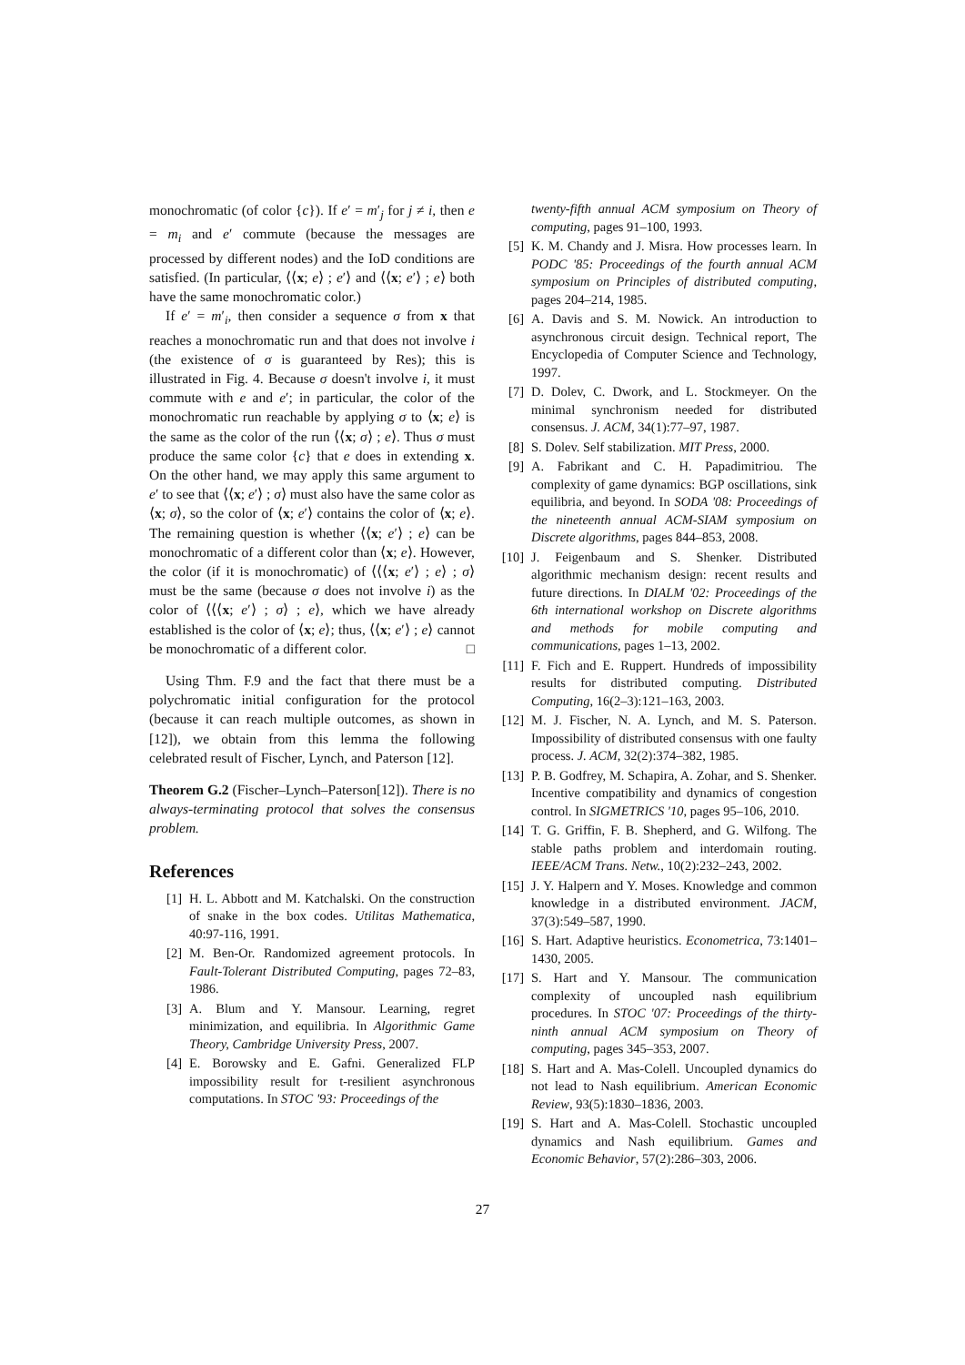monochromatic (of color {c}). If e′ = m′<sub>j</sub> for j ≠ i, then e = m<sub>i</sub> and e′ commute (because the messages are processed by different nodes) and the IoD conditions are satisfied. (In particular, ⟨⟨x; e⟩ ; e′⟩ and ⟨⟨x; e′⟩ ; e⟩ both have the same monochromatic color.)
If e′ = m′<sub>i</sub>, then consider a sequence σ from x that reaches a monochromatic run and that does not involve i (the existence of σ is guaranteed by Res); this is illustrated in Fig. 4. Because σ doesn't involve i, it must commute with e and e′; in particular, the color of the monochromatic run reachable by applying σ to ⟨x; e⟩ is the same as the color of the run ⟨⟨x; σ⟩ ; e⟩. Thus σ must produce the same color {c} that e does in extending x. On the other hand, we may apply this same argument to e′ to see that ⟨⟨x; e′⟩ ; σ⟩ must also have the same color as ⟨x; σ⟩, so the color of ⟨x; e′⟩ contains the color of ⟨x; e⟩. The remaining question is whether ⟨⟨x; e′⟩ ; e⟩ can be monochromatic of a different color than ⟨x; e⟩. However, the color (if it is monochromatic) of ⟨⟨⟨x; e′⟩ ; e⟩ ; σ⟩ must be the same (because σ does not involve i) as the color of ⟨⟨⟨x; e′⟩ ; σ⟩ ; e⟩, which we have already established is the color of ⟨x; e⟩; thus, ⟨⟨x; e′⟩ ; e⟩ cannot be monochromatic of a different color. □
Using Thm. F.9 and the fact that there must be a polychromatic initial configuration for the protocol (because it can reach multiple outcomes, as shown in [12]), we obtain from this lemma the following celebrated result of Fischer, Lynch, and Paterson [12].
Theorem G.2 (Fischer–Lynch–Paterson[12]). There is no always-terminating protocol that solves the consensus problem.
References
[1] H. L. Abbott and M. Katchalski. On the construction of snake in the box codes. Utilitas Mathematica, 40:97-116, 1991.
[2] M. Ben-Or. Randomized agreement protocols. In Fault-Tolerant Distributed Computing, pages 72–83, 1986.
[3] A. Blum and Y. Mansour. Learning, regret minimization, and equilibria. In Algorithmic Game Theory, Cambridge University Press, 2007.
[4] E. Borowsky and E. Gafni. Generalized FLP impossibility result for t-resilient asynchronous computations. In STOC '93: Proceedings of the
twenty-fifth annual ACM symposium on Theory of computing, pages 91–100, 1993.
[5] K. M. Chandy and J. Misra. How processes learn. In PODC '85: Proceedings of the fourth annual ACM symposium on Principles of distributed computing, pages 204–214, 1985.
[6] A. Davis and S. M. Nowick. An introduction to asynchronous circuit design. Technical report, The Encyclopedia of Computer Science and Technology, 1997.
[7] D. Dolev, C. Dwork, and L. Stockmeyer. On the minimal synchronism needed for distributed consensus. J. ACM, 34(1):77–97, 1987.
[8] S. Dolev. Self stabilization. MIT Press, 2000.
[9] A. Fabrikant and C. H. Papadimitriou. The complexity of game dynamics: BGP oscillations, sink equilibria, and beyond. In SODA '08: Proceedings of the nineteenth annual ACM-SIAM symposium on Discrete algorithms, pages 844–853, 2008.
[10] J. Feigenbaum and S. Shenker. Distributed algorithmic mechanism design: recent results and future directions. In DIALM '02: Proceedings of the 6th international workshop on Discrete algorithms and methods for mobile computing and communications, pages 1–13, 2002.
[11] F. Fich and E. Ruppert. Hundreds of impossibility results for distributed computing. Distributed Computing, 16(2–3):121–163, 2003.
[12] M. J. Fischer, N. A. Lynch, and M. S. Paterson. Impossibility of distributed consensus with one faulty process. J. ACM, 32(2):374–382, 1985.
[13] P. B. Godfrey, M. Schapira, A. Zohar, and S. Shenker. Incentive compatibility and dynamics of congestion control. In SIGMETRICS '10, pages 95–106, 2010.
[14] T. G. Griffin, F. B. Shepherd, and G. Wilfong. The stable paths problem and interdomain routing. IEEE/ACM Trans. Netw., 10(2):232–243, 2002.
[15] J. Y. Halpern and Y. Moses. Knowledge and common knowledge in a distributed environment. JACM, 37(3):549–587, 1990.
[16] S. Hart. Adaptive heuristics. Econometrica, 73:1401–1430, 2005.
[17] S. Hart and Y. Mansour. The communication complexity of uncoupled nash equilibrium procedures. In STOC '07: Proceedings of the thirty-ninth annual ACM symposium on Theory of computing, pages 345–353, 2007.
[18] S. Hart and A. Mas-Colell. Uncoupled dynamics do not lead to Nash equilibrium. American Economic Review, 93(5):1830–1836, 2003.
[19] S. Hart and A. Mas-Colell. Stochastic uncoupled dynamics and Nash equilibrium. Games and Economic Behavior, 57(2):286–303, 2006.
27